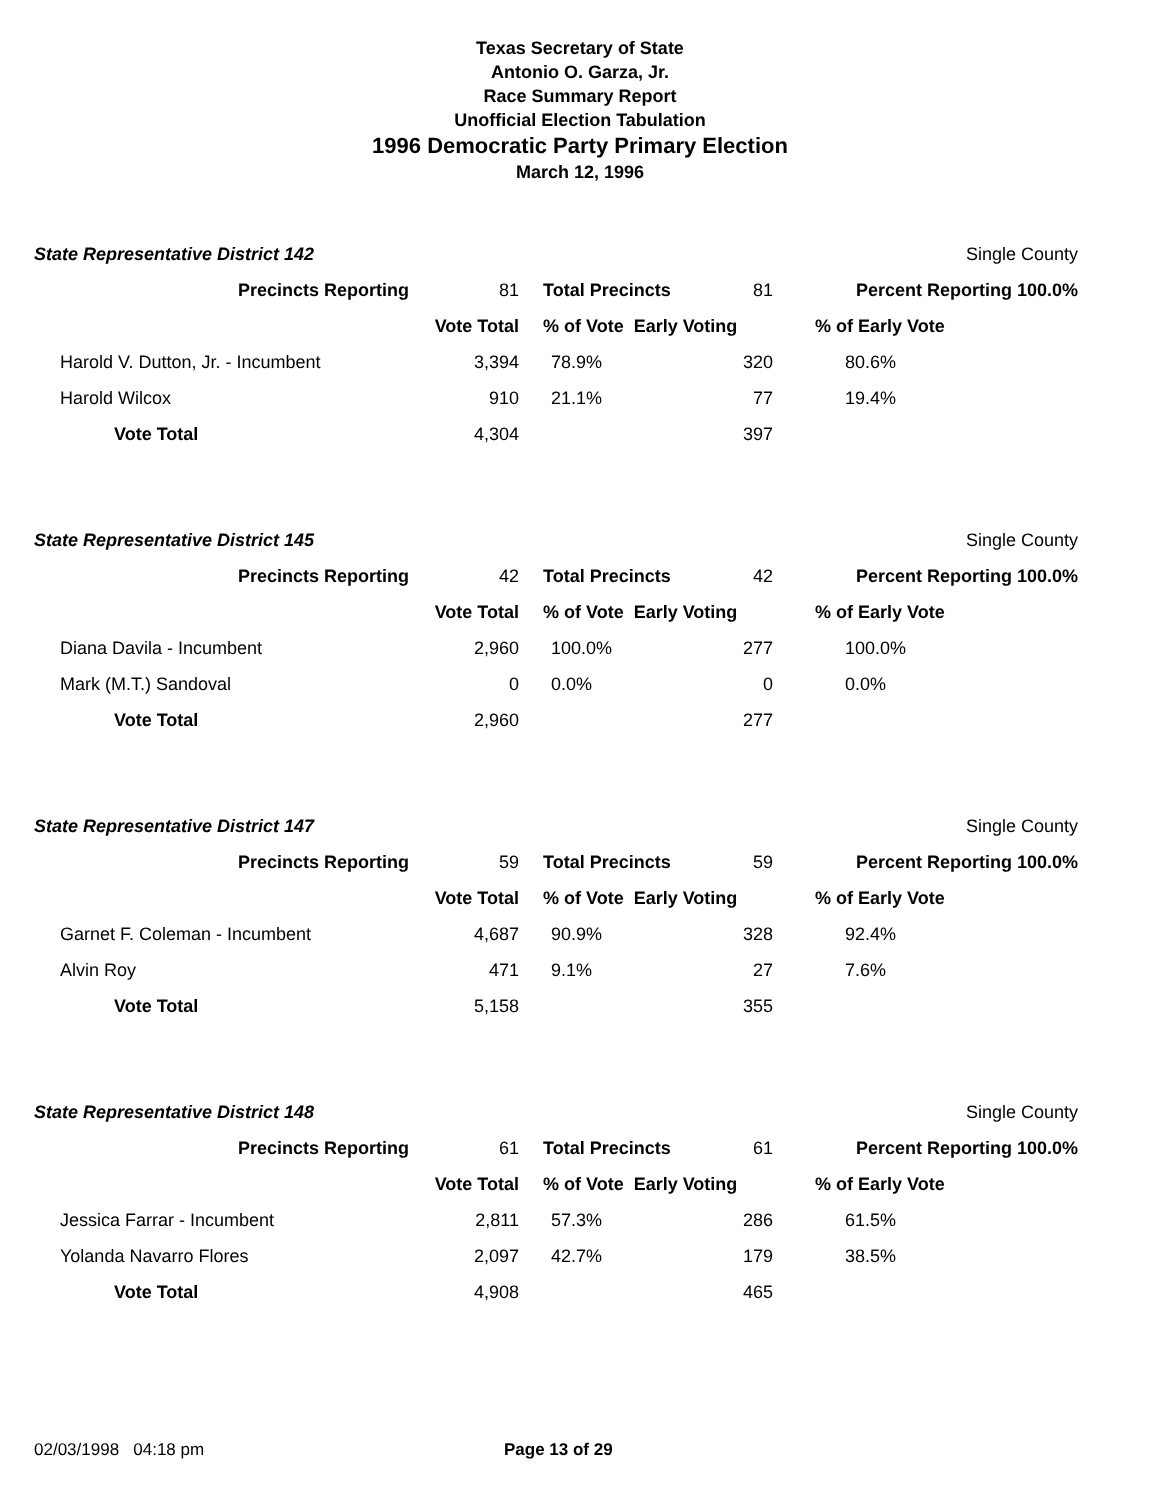Texas Secretary of State
Antonio O. Garza, Jr.
Race Summary Report
Unofficial Election Tabulation
1996 Democratic Party Primary Election
March 12, 1996
| State Representative District 142 | | | | Single County |
| Precincts Reporting | 81 | Total Precincts | 81 | Percent Reporting 100.0% |
| | Vote Total | % of Vote Early Voting | | % of Early Vote |
| Harold V. Dutton, Jr. - Incumbent | 3,394 | 78.9% | 320 | 80.6% |
| Harold Wilcox | 910 | 21.1% | 77 | 19.4% |
| Vote Total | 4,304 | | 397 | |
| State Representative District 145 | | | | Single County |
| Precincts Reporting | 42 | Total Precincts | 42 | Percent Reporting 100.0% |
| | Vote Total | % of Vote Early Voting | | % of Early Vote |
| Diana Davila - Incumbent | 2,960 | 100.0% | 277 | 100.0% |
| Mark (M.T.) Sandoval | 0 | 0.0% | 0 | 0.0% |
| Vote Total | 2,960 | | 277 | |
| State Representative District 147 | | | | Single County |
| Precincts Reporting | 59 | Total Precincts | 59 | Percent Reporting 100.0% |
| | Vote Total | % of Vote Early Voting | | % of Early Vote |
| Garnet F. Coleman - Incumbent | 4,687 | 90.9% | 328 | 92.4% |
| Alvin Roy | 471 | 9.1% | 27 | 7.6% |
| Vote Total | 5,158 | | 355 | |
| State Representative District 148 | | | | Single County |
| Precincts Reporting | 61 | Total Precincts | 61 | Percent Reporting 100.0% |
| | Vote Total | % of Vote Early Voting | | % of Early Vote |
| Jessica Farrar - Incumbent | 2,811 | 57.3% | 286 | 61.5% |
| Yolanda Navarro Flores | 2,097 | 42.7% | 179 | 38.5% |
| Vote Total | 4,908 | | 465 | |
02/03/1998 04:18 pm Page 13 of 29